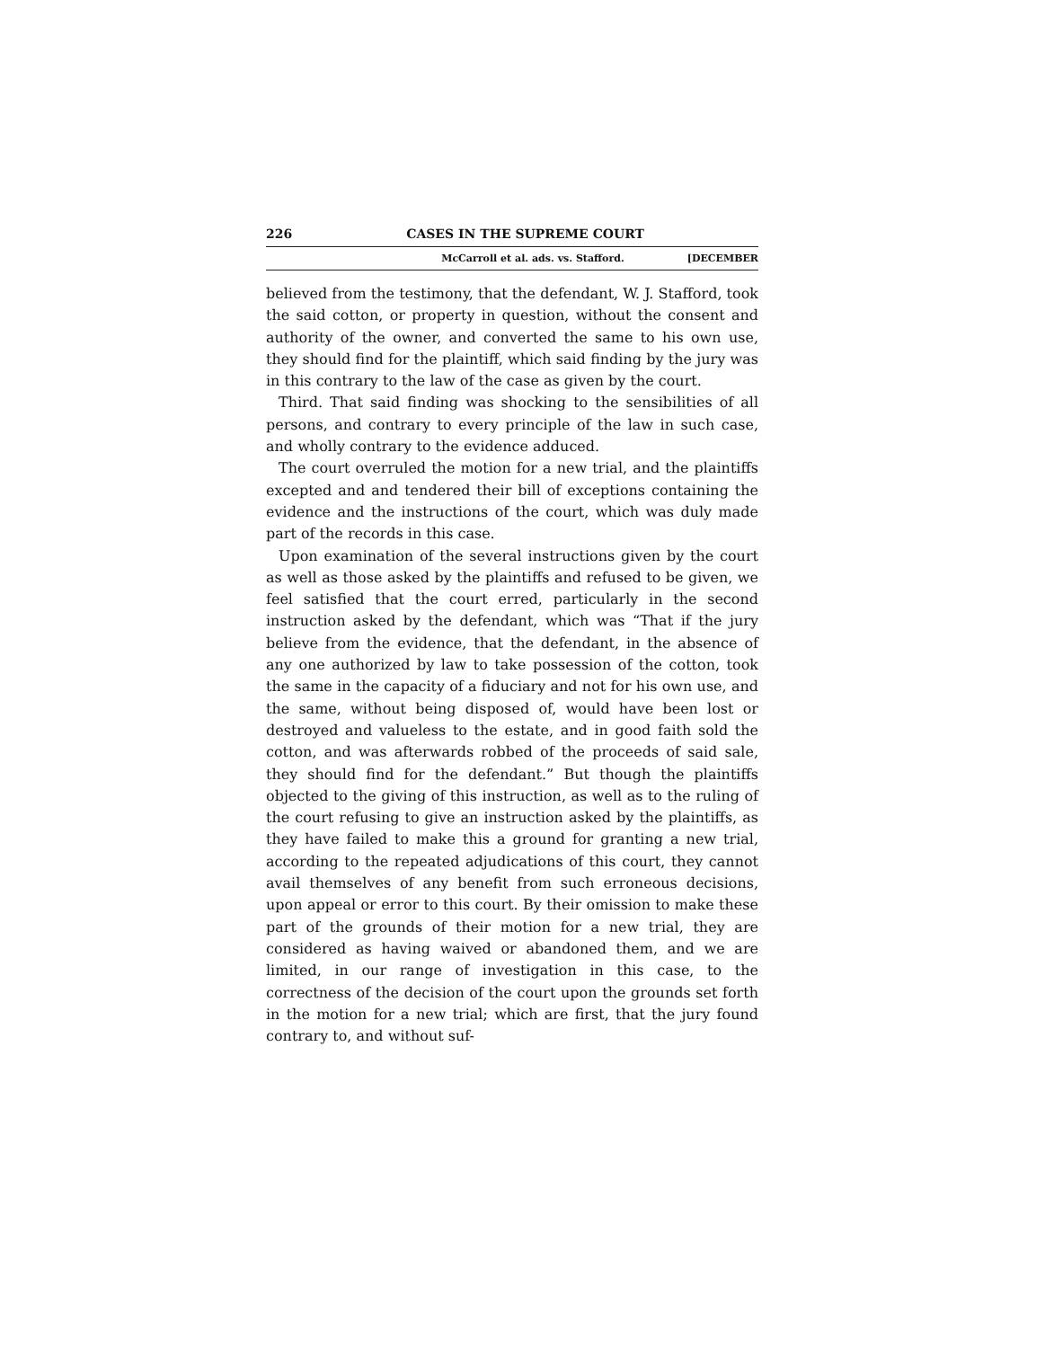226 CASES IN THE SUPREME COURT
McCarroll et al. ads. vs. Stafford. [DECEMBER
believed from the testimony, that the defendant, W. J. Stafford, took the said cotton, or property in question, without the consent and authority of the owner, and converted the same to his own use, they should find for the plaintiff, which said finding by the jury was in this contrary to the law of the case as given by the court.
Third. That said finding was shocking to the sensibilities of all persons, and contrary to every principle of the law in such case, and wholly contrary to the evidence adduced.
The court overruled the motion for a new trial, and the plaintiffs excepted and and tendered their bill of exceptions containing the evidence and the instructions of the court, which was duly made part of the records in this case.
Upon examination of the several instructions given by the court as well as those asked by the plaintiffs and refused to be given, we feel satisfied that the court erred, particularly in the second instruction asked by the defendant, which was “That if the jury believe from the evidence, that the defendant, in the absence of any one authorized by law to take possession of the cotton, took the same in the capacity of a fiduciary and not for his own use, and the same, without being disposed of, would have been lost or destroyed and valueless to the estate, and in good faith sold the cotton, and was afterwards robbed of the proceeds of said sale, they should find for the defendant.” But though the plaintiffs objected to the giving of this instruction, as well as to the ruling of the court refusing to give an instruction asked by the plaintiffs, as they have failed to make this a ground for granting a new trial, according to the repeated adjudications of this court, they cannot avail themselves of any benefit from such erroneous decisions, upon appeal or error to this court. By their omission to make these part of the grounds of their motion for a new trial, they are considered as having waived or abandoned them, and we are limited, in our range of investigation in this case, to the correctness of the decision of the court upon the grounds set forth in the motion for a new trial; which are first, that the jury found contrary to, and without suf-